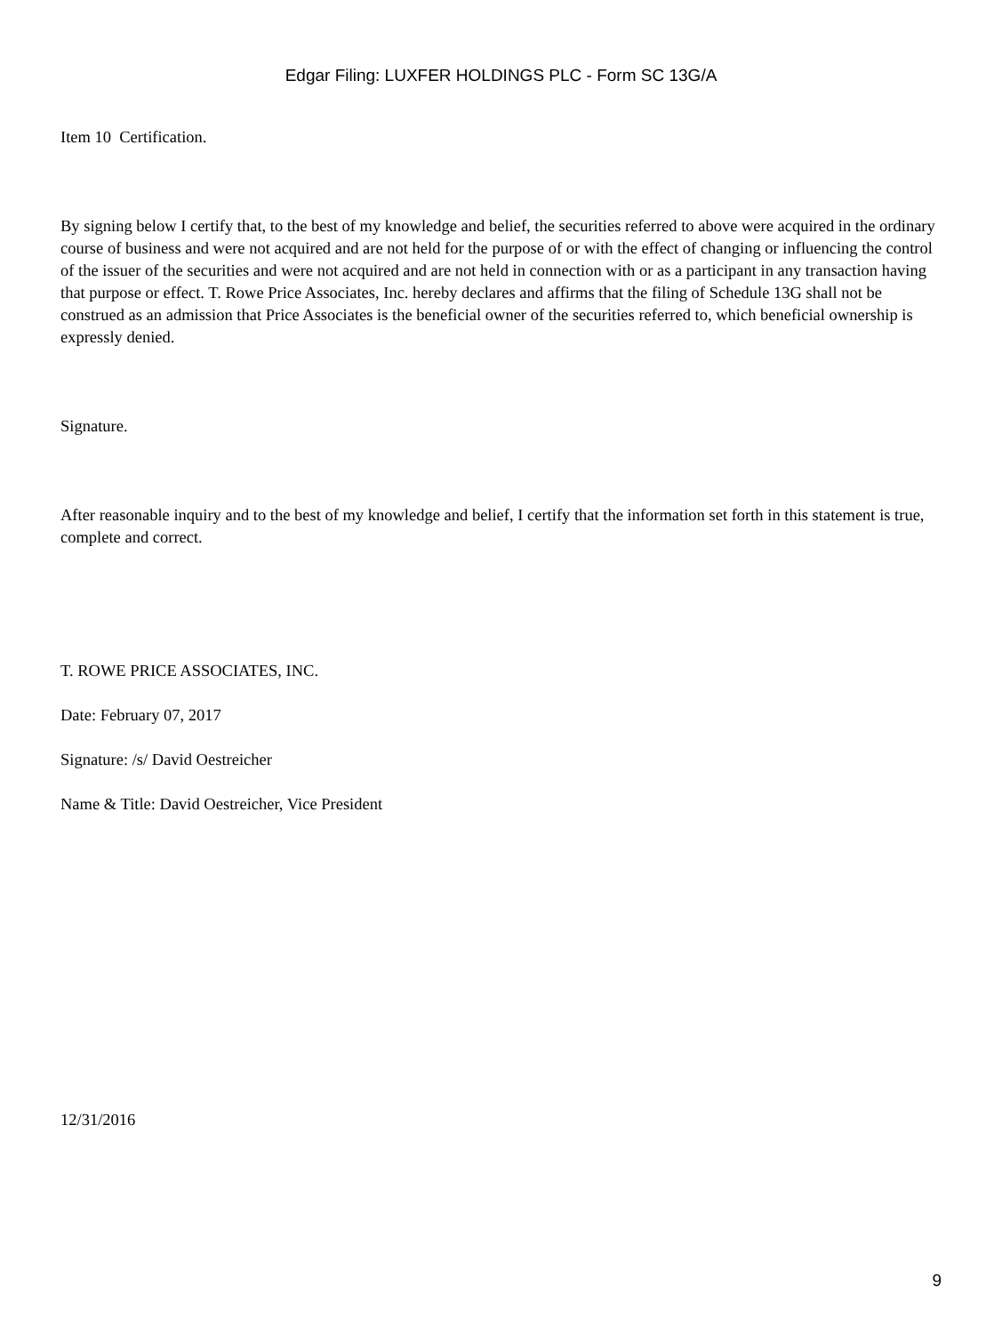Edgar Filing: LUXFER HOLDINGS PLC - Form SC 13G/A
Item 10 Certification.
By signing below I certify that, to the best of my knowledge and belief, the securities referred to above were acquired in the ordinary course of business and were not acquired and are not held for the purpose of or with the effect of changing or influencing the control of the issuer of the securities and were not acquired and are not held in connection with or as a participant in any transaction having that purpose or effect. T. Rowe Price Associates, Inc. hereby declares and affirms that the filing of Schedule 13G shall not be construed as an admission that Price Associates is the beneficial owner of the securities referred to, which beneficial ownership is expressly denied.
Signature.
After reasonable inquiry and to the best of my knowledge and belief, I certify that the information set forth in this statement is true, complete and correct.
T. ROWE PRICE ASSOCIATES, INC.
Date: February 07, 2017
Signature: /s/ David Oestreicher
Name & Title: David Oestreicher, Vice President
12/31/2016
9